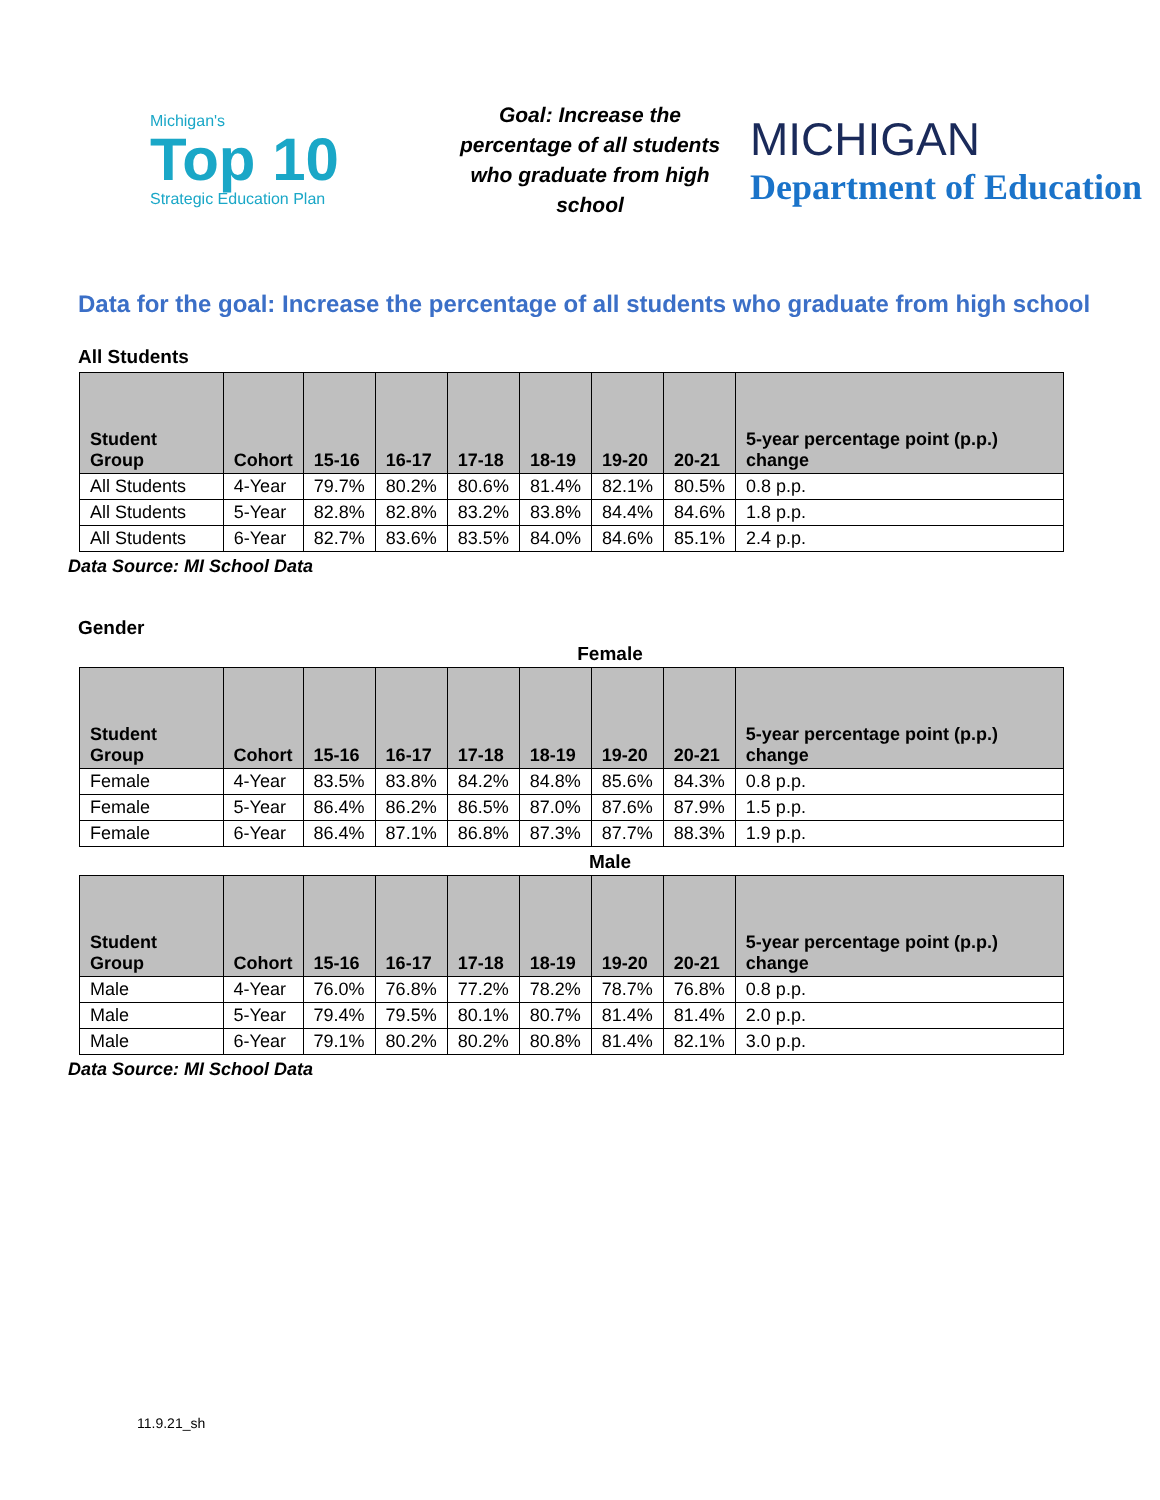Michigan's
Top 10
Strategic Education Plan
Goal: Increase the percentage of all students who graduate from high school
MICHIGAN
Department of Education
Data for the goal: Increase the percentage of all students who graduate from high school
All Students
| Student Group | Cohort | 15-16 | 16-17 | 17-18 | 18-19 | 19-20 | 20-21 | 5-year percentage point (p.p.) change |
| --- | --- | --- | --- | --- | --- | --- | --- | --- |
| All Students | 4-Year | 79.7% | 80.2% | 80.6% | 81.4% | 82.1% | 80.5% | 0.8 p.p. |
| All Students | 5-Year | 82.8% | 82.8% | 83.2% | 83.8% | 84.4% | 84.6% | 1.8 p.p. |
| All Students | 6-Year | 82.7% | 83.6% | 83.5% | 84.0% | 84.6% | 85.1% | 2.4 p.p. |
Data Source: MI School Data
Gender
Female
| Student Group | Cohort | 15-16 | 16-17 | 17-18 | 18-19 | 19-20 | 20-21 | 5-year percentage point (p.p.) change |
| --- | --- | --- | --- | --- | --- | --- | --- | --- |
| Female | 4-Year | 83.5% | 83.8% | 84.2% | 84.8% | 85.6% | 84.3% | 0.8 p.p. |
| Female | 5-Year | 86.4% | 86.2% | 86.5% | 87.0% | 87.6% | 87.9% | 1.5 p.p. |
| Female | 6-Year | 86.4% | 87.1% | 86.8% | 87.3% | 87.7% | 88.3% | 1.9 p.p. |
Male
| Student Group | Cohort | 15-16 | 16-17 | 17-18 | 18-19 | 19-20 | 20-21 | 5-year percentage point (p.p.) change |
| --- | --- | --- | --- | --- | --- | --- | --- | --- |
| Male | 4-Year | 76.0% | 76.8% | 77.2% | 78.2% | 78.7% | 76.8% | 0.8 p.p. |
| Male | 5-Year | 79.4% | 79.5% | 80.1% | 80.7% | 81.4% | 81.4% | 2.0 p.p. |
| Male | 6-Year | 79.1% | 80.2% | 80.2% | 80.8% | 81.4% | 82.1% | 3.0 p.p. |
Data Source: MI School Data
11.9.21_sh